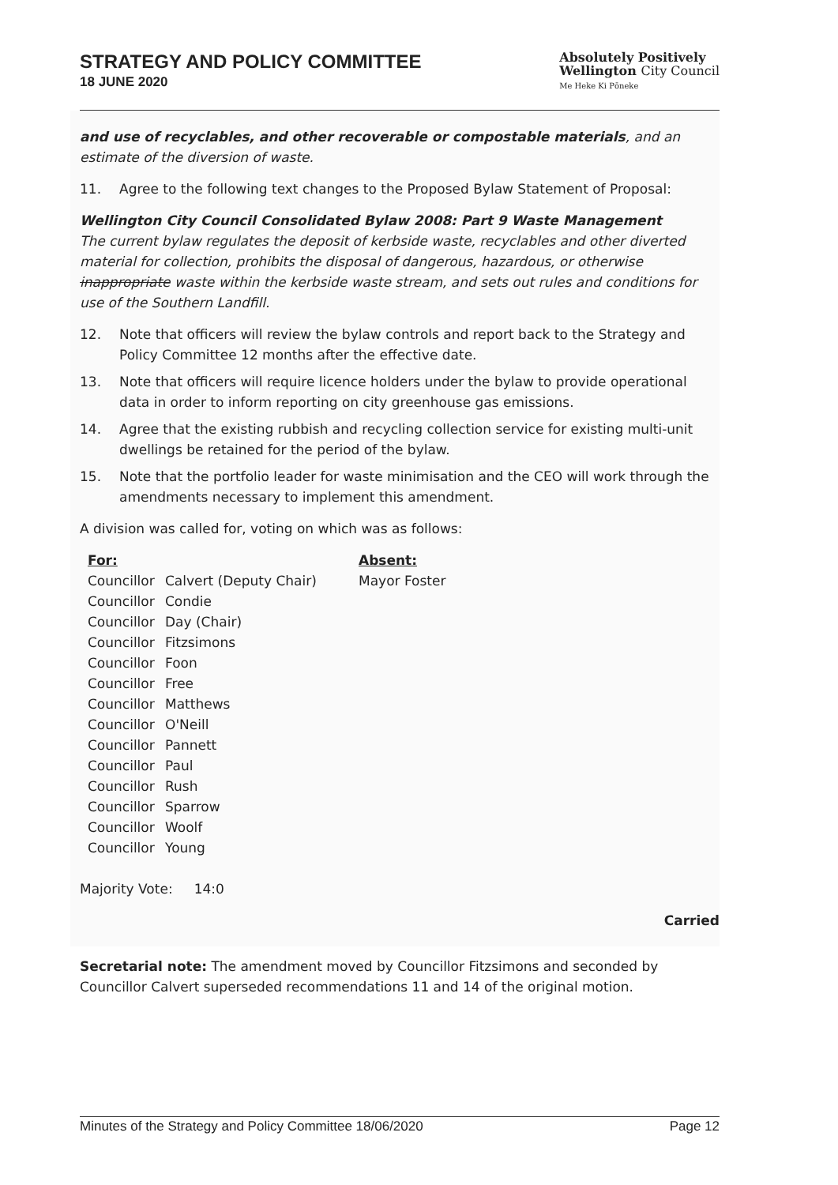STRATEGY AND POLICY COMMITTEE
18 JUNE 2020
Absolutely Positively
Wellington City Council
Me Heke Ki Pōneke
and use of recyclables, and other recoverable or compostable materials, and an estimate of the diversion of waste.
11. Agree to the following text changes to the Proposed Bylaw Statement of Proposal:
Wellington City Council Consolidated Bylaw 2008: Part 9 Waste Management
The current bylaw regulates the deposit of kerbside waste, recyclables and other diverted material for collection, prohibits the disposal of dangerous, hazardous, or otherwise inappropriate waste within the kerbside waste stream, and sets out rules and conditions for use of the Southern Landfill.
12. Note that officers will review the bylaw controls and report back to the Strategy and Policy Committee 12 months after the effective date.
13. Note that officers will require licence holders under the bylaw to provide operational data in order to inform reporting on city greenhouse gas emissions.
14. Agree that the existing rubbish and recycling collection service for existing multi-unit dwellings be retained for the period of the bylaw.
15. Note that the portfolio leader for waste minimisation and the CEO will work through the amendments necessary to implement this amendment.
A division was called for, voting on which was as follows:
| For: | | Absent: |
| --- | --- | --- |
| Councillor | Calvert (Deputy Chair) | Mayor Foster |
| Councillor | Condie | |
| Councillor | Day (Chair) | |
| Councillor | Fitzsimons | |
| Councillor | Foon | |
| Councillor | Free | |
| Councillor | Matthews | |
| Councillor | O'Neill | |
| Councillor | Pannett | |
| Councillor | Paul | |
| Councillor | Rush | |
| Councillor | Sparrow | |
| Councillor | Woolf | |
| Councillor | Young | |
Majority Vote: 14:0
Carried
Secretarial note: The amendment moved by Councillor Fitzsimons and seconded by Councillor Calvert superseded recommendations 11 and 14 of the original motion.
Minutes of the Strategy and Policy Committee 18/06/2020 Page 12